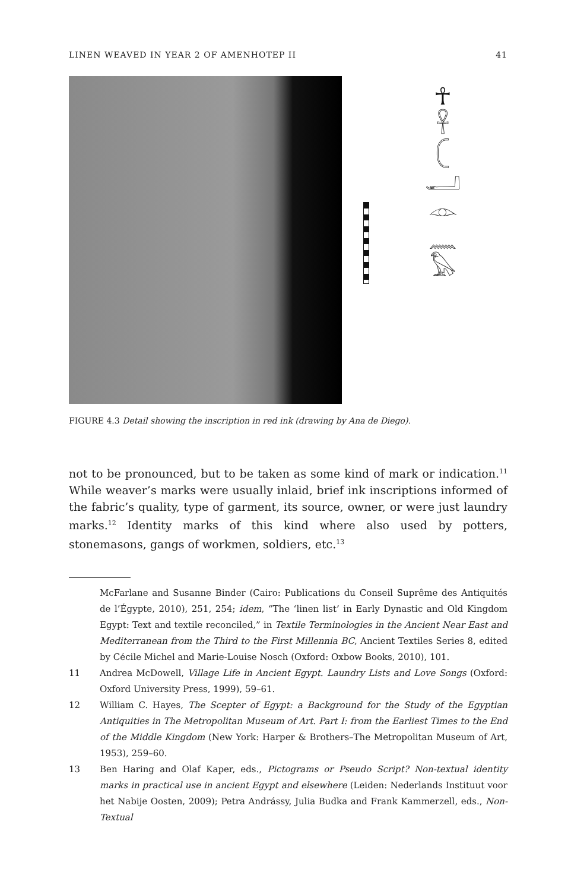LINEN WEAVED IN YEAR 2 OF AMENHOTEP II 41
☥
𓋹
𓍹
𓂝
𓁹
𓈖
𓅃
FIGURE 4.3 Detail showing the inscription in red ink (drawing by Ana de Diego).
not to be pronounced, but to be taken as some kind of mark or indication.<sup>11</sup> While weaver’s marks were usually inlaid, brief ink inscriptions informed of the fabric’s quality, type of garment, its source, owner, or were just laundry marks.<sup>12</sup> Identity marks of this kind where also used by potters, stonemasons, gangs of workmen, soldiers, etc.<sup>13</sup>
McFarlane and Susanne Binder (Cairo: Publications du Conseil Suprême des Antiquités de l’Égypte, 2010), 251, 254; idem, “The ‘linen list’ in Early Dynastic and Old Kingdom Egypt: Text and textile reconciled,” in Textile Terminologies in the Ancient Near East and Mediterranean from the Third to the First Millennia BC, Ancient Textiles Series 8, edited by Cécile Michel and Marie-Louise Nosch (Oxford: Oxbow Books, 2010), 101.
11 Andrea McDowell, Village Life in Ancient Egypt. Laundry Lists and Love Songs (Oxford: Oxford University Press, 1999), 59–61.
12 William C. Hayes, The Scepter of Egypt: a Background for the Study of the Egyptian Antiquities in The Metropolitan Museum of Art. Part I: from the Earliest Times to the End of the Middle Kingdom (New York: Harper & Brothers–The Metropolitan Museum of Art, 1953), 259–60.
13 Ben Haring and Olaf Kaper, eds., Pictograms or Pseudo Script? Non-textual identity marks in practical use in ancient Egypt and elsewhere (Leiden: Nederlands Instituut voor het Nabije Oosten, 2009); Petra Andrássy, Julia Budka and Frank Kammerzell, eds., Non-Textual